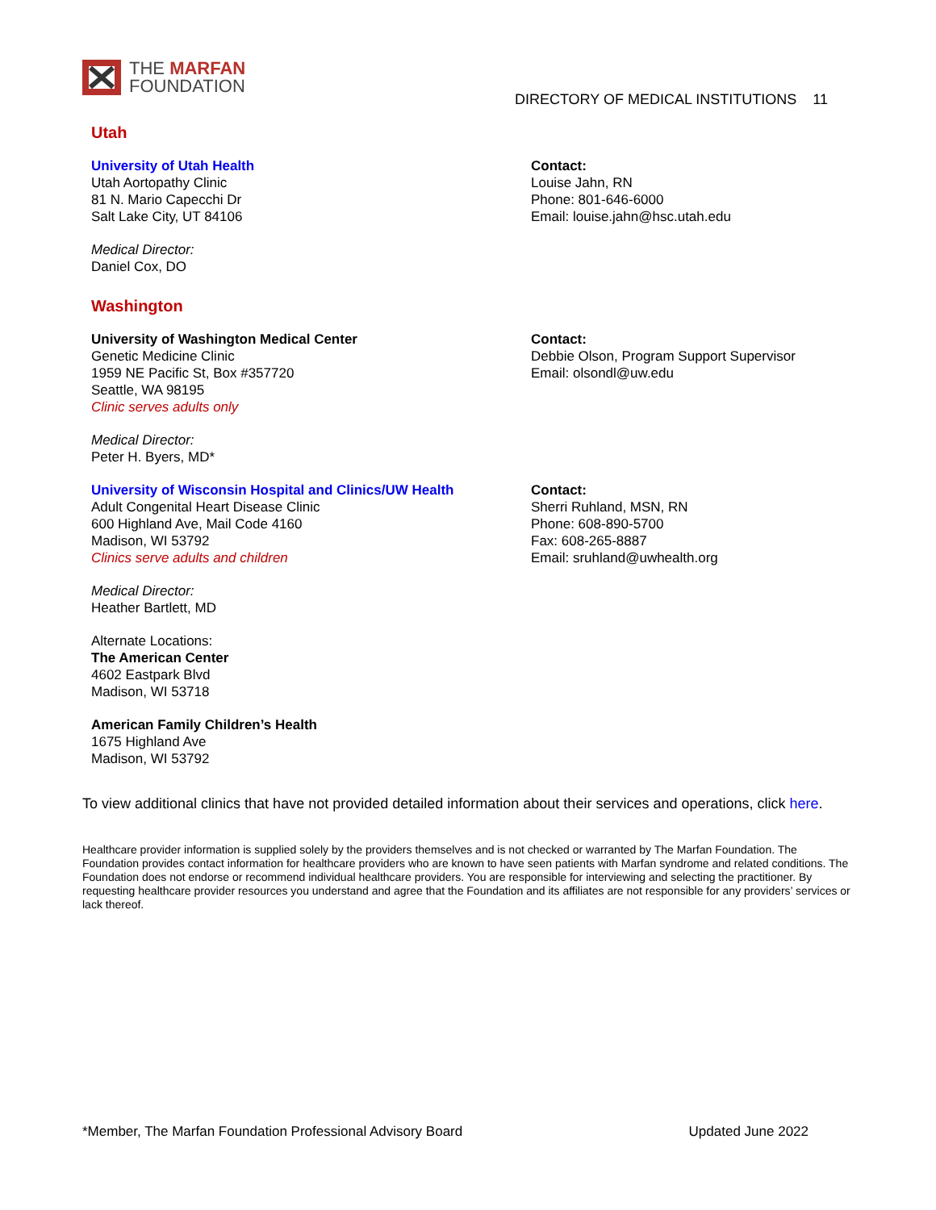THE MARFAN
FOUNDATION
DIRECTORY OF MEDICAL INSTITUTIONS 11
Utah
University of Utah Health
Utah Aortopathy Clinic
81 N. Mario Capecchi Dr
Salt Lake City, UT 84106
Contact:
Louise Jahn, RN
Phone: 801-646-6000
Email: louise.jahn@hsc.utah.edu
Medical Director:
Daniel Cox, DO
Washington
University of Washington Medical Center
Genetic Medicine Clinic
1959 NE Pacific St, Box #357720
Seattle, WA 98195
Clinic serves adults only
Contact:
Debbie Olson, Program Support Supervisor
Email: olsondl@uw.edu
Medical Director:
Peter H. Byers, MD*
University of Wisconsin Hospital and Clinics/UW Health
Adult Congenital Heart Disease Clinic
600 Highland Ave, Mail Code 4160
Madison, WI 53792
Clinics serve adults and children
Contact:
Sherri Ruhland, MSN, RN
Phone: 608-890-5700
Fax: 608-265-8887
Email: sruhland@uwhealth.org
Medical Director:
Heather Bartlett, MD
Alternate Locations:
The American Center
4602 Eastpark Blvd
Madison, WI 53718
American Family Children’s Health
1675 Highland Ave
Madison, WI 53792
To view additional clinics that have not provided detailed information about their services and operations, click here.
Healthcare provider information is supplied solely by the providers themselves and is not checked or warranted by The Marfan Foundation. The Foundation provides contact information for healthcare providers who are known to have seen patients with Marfan syndrome and related conditions. The Foundation does not endorse or recommend individual healthcare providers. You are responsible for interviewing and selecting the practitioner. By requesting healthcare provider resources you understand and agree that the Foundation and its affiliates are not responsible for any providers’ services or lack thereof.
*Member, The Marfan Foundation Professional Advisory Board Updated June 2022